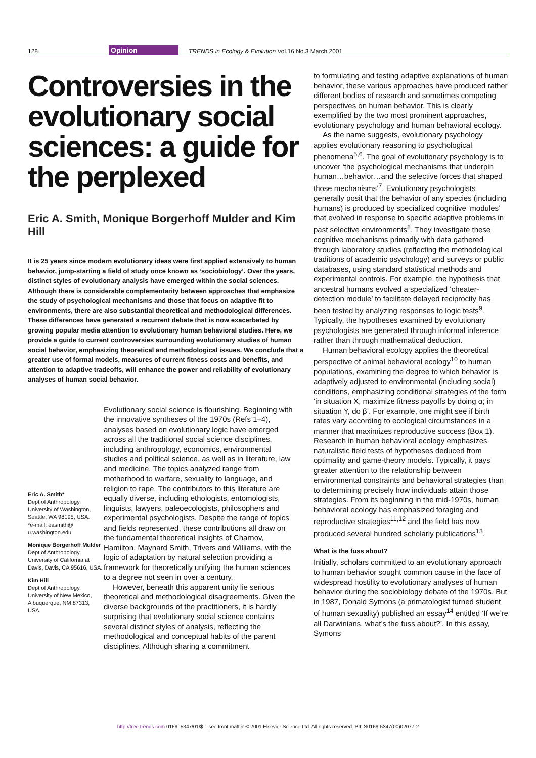128 Opinion TRENDS in Ecology & Evolution Vol.16 No.3 March 2001
Controversies in the evolutionary social sciences: a guide for the perplexed
Eric A. Smith, Monique Borgerhoff Mulder and Kim Hill
It is 25 years since modern evolutionary ideas were first applied extensively to human behavior, jump-starting a field of study once known as ‘sociobiology’. Over the years, distinct styles of evolutionary analysis have emerged within the social sciences. Although there is considerable complementarity between approaches that emphasize the study of psychological mechanisms and those that focus on adaptive fit to environments, there are also substantial theoretical and methodological differences. These differences have generated a recurrent debate that is now exacerbated by growing popular media attention to evolutionary human behavioral studies. Here, we provide a guide to current controversies surrounding evolutionary studies of human social behavior, emphasizing theoretical and methodological issues. We conclude that a greater use of formal models, measures of current fitness costs and benefits, and attention to adaptive tradeoffs, will enhance the power and reliability of evolutionary analyses of human social behavior.
Eric A. Smith*
Dept of Anthropology, University of Washington, Seattle, WA 98195, USA.
*e-mail: easmith@ u.washington.edu
Monique Borgerhoff Mulder
Dept of Anthropology, University of California at Davis, Davis, CA 95616, USA.
Kim Hill
Dept of Anthropology, University of New Mexico, Albuquerque, NM 87313, USA.
Evolutionary social science is flourishing. Beginning with the innovative syntheses of the 1970s (Refs 1–4), analyses based on evolutionary logic have emerged across all the traditional social science disciplines, including anthropology, economics, environmental studies and political science, as well as in literature, law and medicine. The topics analyzed range from motherhood to warfare, sexuality to language, and religion to rape. The contributors to this literature are equally diverse, including ethologists, entomologists, linguists, lawyers, paleoecologists, philosophers and experimental psychologists. Despite the range of topics and fields represented, these contributions all draw on the fundamental theoretical insights of Charnov, Hamilton, Maynard Smith, Trivers and Williams, with the logic of adaptation by natural selection providing a framework for theoretically unifying the human sciences to a degree not seen in over a century.
However, beneath this apparent unity lie serious theoretical and methodological disagreements. Given the diverse backgrounds of the practitioners, it is hardly surprising that evolutionary social science contains several distinct styles of analysis, reflecting the methodological and conceptual habits of the parent disciplines. Although sharing a commitment
to formulating and testing adaptive explanations of human behavior, these various approaches have produced rather different bodies of research and sometimes competing perspectives on human behavior. This is clearly exemplified by the two most prominent approaches, evolutionary psychology and human behavioral ecology.
As the name suggests, evolutionary psychology applies evolutionary reasoning to psychological phenomena<sup>5,6</sup>. The goal of evolutionary psychology is to uncover ‘the psychological mechanisms that underpin human…behavior…and the selective forces that shaped those mechanisms’<sup>7</sup>. Evolutionary psychologists generally posit that the behavior of any species (including humans) is produced by specialized cognitive ‘modules’ that evolved in response to specific adaptive problems in past selective environments<sup>8</sup>. They investigate these cognitive mechanisms primarily with data gathered through laboratory studies (reflecting the methodological traditions of academic psychology) and surveys or public databases, using standard statistical methods and experimental controls. For example, the hypothesis that ancestral humans evolved a specialized ‘cheater-detection module’ to facilitate delayed reciprocity has been tested by analyzing responses to logic tests<sup>9</sup>. Typically, the hypotheses examined by evolutionary psychologists are generated through informal inference rather than through mathematical deduction.
Human behavioral ecology applies the theoretical perspective of animal behavioral ecology<sup>10</sup> to human populations, examining the degree to which behavior is adaptively adjusted to environmental (including social) conditions, emphasizing conditional strategies of the form ‘in situation X, maximize fitness payoffs by doing α; in situation Y, do β’. For example, one might see if birth rates vary according to ecological circumstances in a manner that maximizes reproductive success (Box 1). Research in human behavioral ecology emphasizes naturalistic field tests of hypotheses deduced from optimality and game-theory models. Typically, it pays greater attention to the relationship between environmental constraints and behavioral strategies than to determining precisely how individuals attain those strategies. From its beginning in the mid-1970s, human behavioral ecology has emphasized foraging and reproductive strategies<sup>11,12</sup> and the field has now produced several hundred scholarly publications<sup>13</sup>.
What is the fuss about?
Initially, scholars committed to an evolutionary approach to human behavior sought common cause in the face of widespread hostility to evolutionary analyses of human behavior during the sociobiology debate of the 1970s. But in 1987, Donald Symons (a primatologist turned student of human sexuality) published an essay<sup>14</sup> entitled ‘If we’re all Darwinians, what’s the fuss about?’. In this essay, Symons
http://tree.trends.com 0169–5347/01/$ – see front matter © 2001 Elsevier Science Ltd. All rights reserved. PII: S0169-5347(00)02077-2